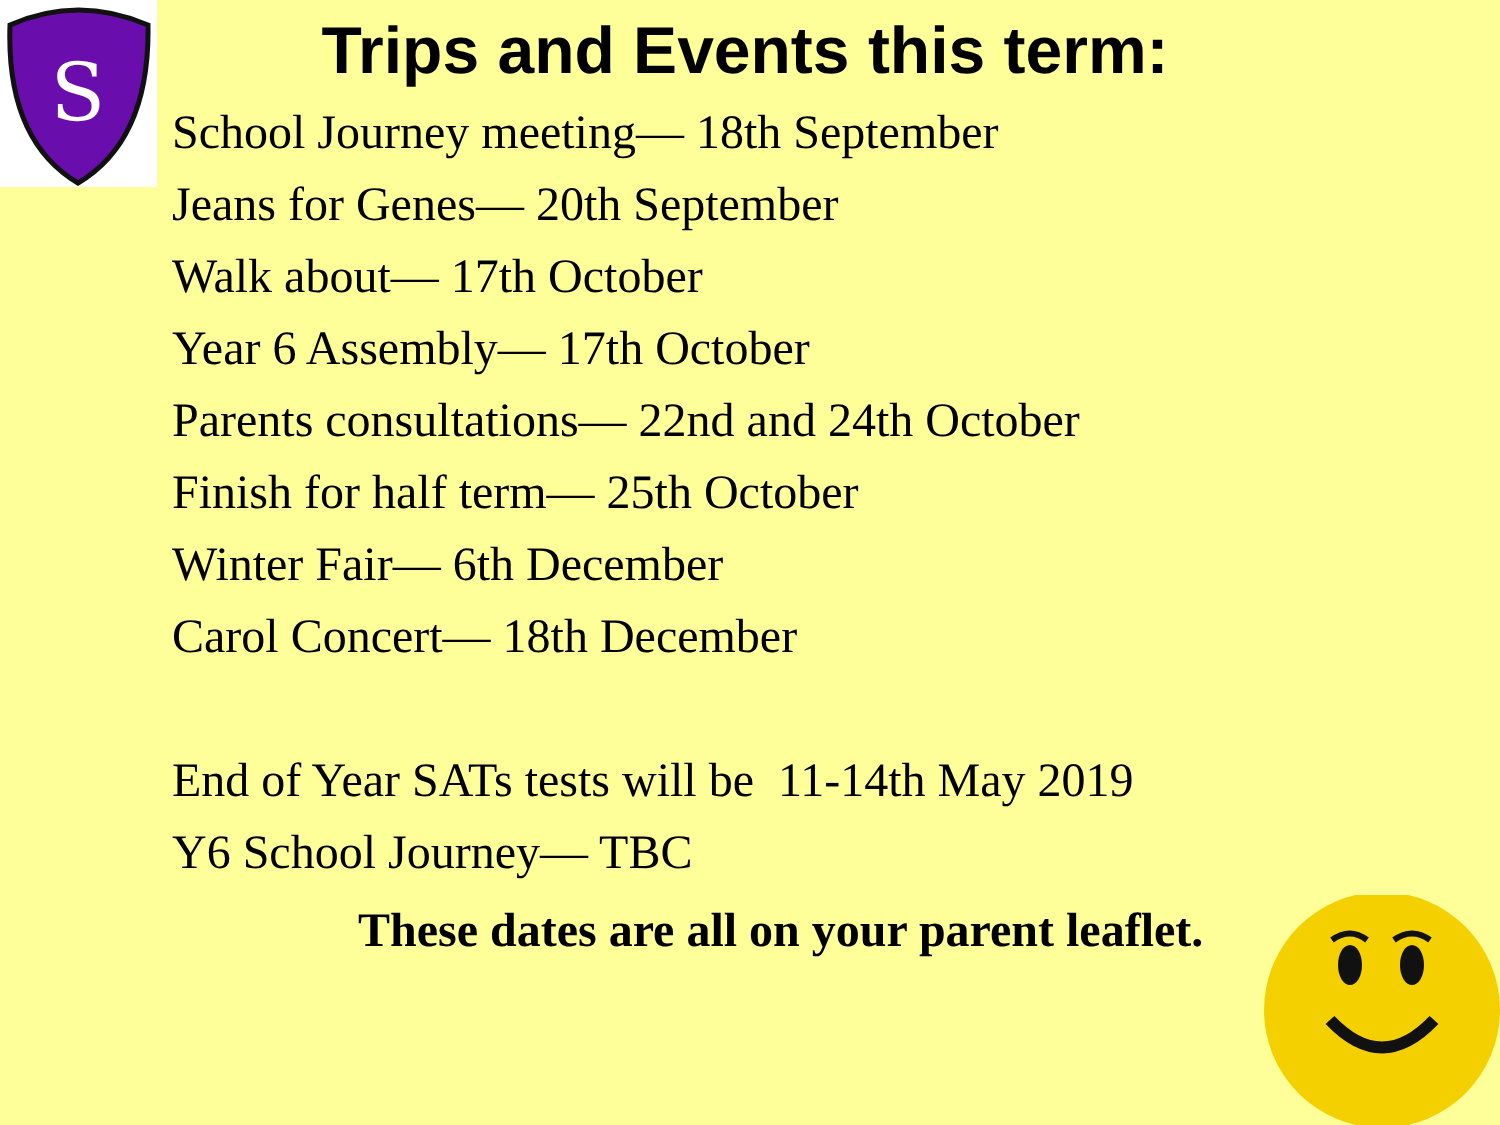S
Trips and Events this term:
School Journey meeting— 18th September
Jeans for Genes— 20th September
Walk about— 17th October
Year 6 Assembly— 17th October
Parents consultations— 22nd and 24th October
Finish for half term— 25th October
Winter Fair— 6th December
Carol Concert— 18th December
End of Year SATs tests will be 11-14th May 2019
Y6 School Journey— TBC
These dates are all on your parent leaflet.